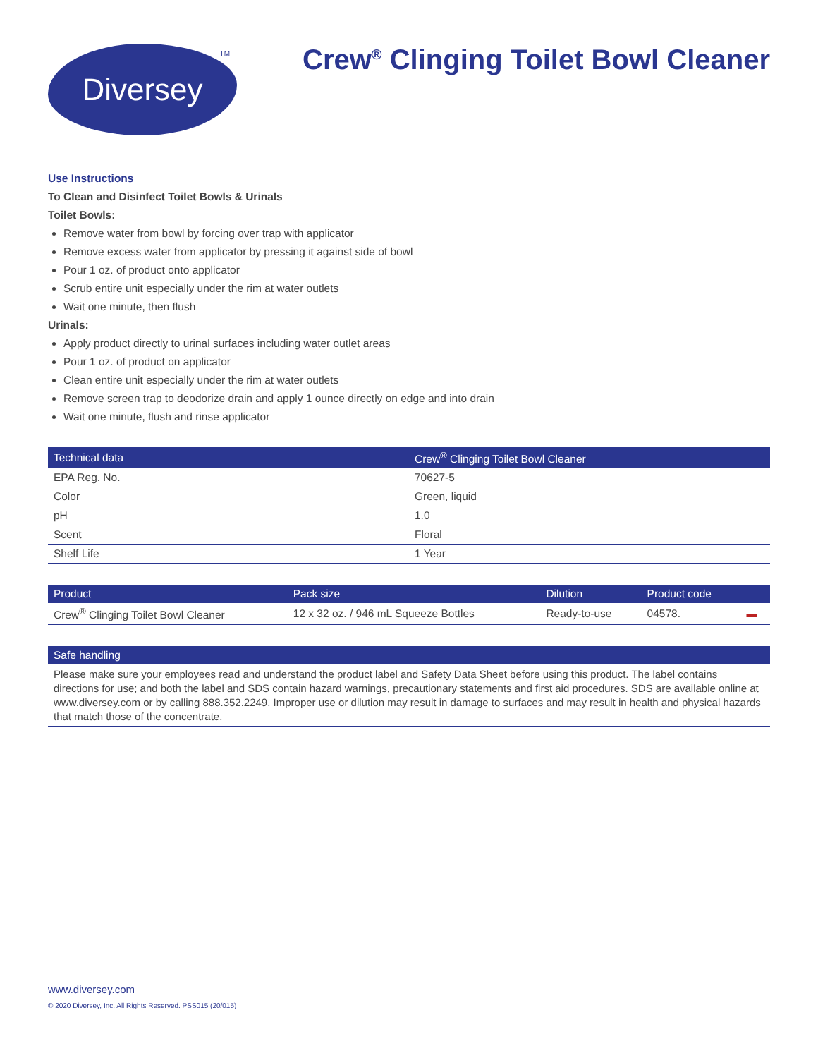Diversey<sup>TM</sup>
Crew<sup>®</sup> Clinging Toilet Bowl Cleaner
Use Instructions
To Clean and Disinfect Toilet Bowls & Urinals
Toilet Bowls:
Remove water from bowl by forcing over trap with applicator
Remove excess water from applicator by pressing it against side of bowl
Pour 1 oz. of product onto applicator
Scrub entire unit especially under the rim at water outlets
Wait one minute, then flush
Urinals:
Apply product directly to urinal surfaces including water outlet areas
Pour 1 oz. of product on applicator
Clean entire unit especially under the rim at water outlets
Remove screen trap to deodorize drain and apply 1 ounce directly on edge and into drain
Wait one minute, flush and rinse applicator
| Technical data | Crew<sup>®</sup> Clinging Toilet Bowl Cleaner |
| --- | --- |
| EPA Reg. No. | 70627-5 |
| Color | Green, liquid |
| pH | 1.0 |
| Scent | Floral |
| Shelf Life | 1 Year |
| Product | Pack size | Dilution | Product code | |
| --- | --- | --- | --- | --- |
| Crew<sup>®</sup> Clinging Toilet Bowl Cleaner | 12 x 32 oz. / 946 mL Squeeze Bottles | Ready-to-use | 04578. | ▬ |
Safe handling
Please make sure your employees read and understand the product label and Safety Data Sheet before using this product. The label contains directions for use; and both the label and SDS contain hazard warnings, precautionary statements and first aid procedures. SDS are available online at www.diversey.com or by calling 888.352.2249. Improper use or dilution may result in damage to surfaces and may result in health and physical hazards that match those of the concentrate.
www.diversey.com
© 2020 Diversey, Inc. All Rights Reserved. PSS015 (20/015)